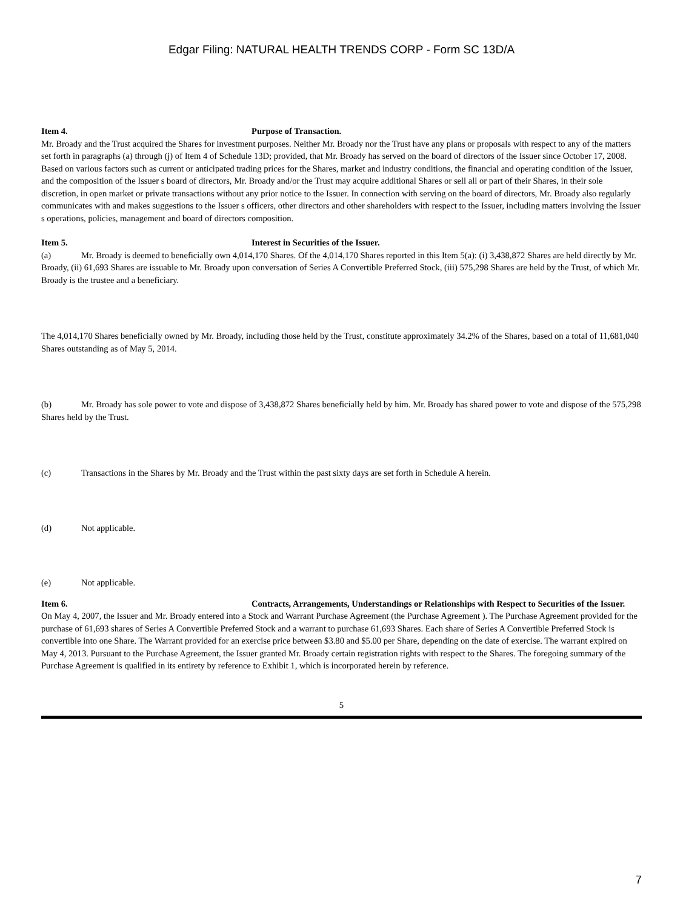Edgar Filing: NATURAL HEALTH TRENDS CORP - Form SC 13D/A
Item 4. Purpose of Transaction.
Mr. Broady and the Trust acquired the Shares for investment purposes. Neither Mr. Broady nor the Trust have any plans or proposals with respect to any of the matters set forth in paragraphs (a) through (j) of Item 4 of Schedule 13D; provided, that Mr. Broady has served on the board of directors of the Issuer since October 17, 2008. Based on various factors such as current or anticipated trading prices for the Shares, market and industry conditions, the financial and operating condition of the Issuer, and the composition of the Issuer s board of directors, Mr. Broady and/or the Trust may acquire additional Shares or sell all or part of their Shares, in their sole discretion, in open market or private transactions without any prior notice to the Issuer. In connection with serving on the board of directors, Mr. Broady also regularly communicates with and makes suggestions to the Issuer s officers, other directors and other shareholders with respect to the Issuer, including matters involving the Issuer s operations, policies, management and board of directors composition.
Item 5. Interest in Securities of the Issuer.
(a) Mr. Broady is deemed to beneficially own 4,014,170 Shares. Of the 4,014,170 Shares reported in this Item 5(a): (i) 3,438,872 Shares are held directly by Mr. Broady, (ii) 61,693 Shares are issuable to Mr. Broady upon conversation of Series A Convertible Preferred Stock, (iii) 575,298 Shares are held by the Trust, of which Mr. Broady is the trustee and a beneficiary.
The 4,014,170 Shares beneficially owned by Mr. Broady, including those held by the Trust, constitute approximately 34.2% of the Shares, based on a total of 11,681,040 Shares outstanding as of May 5, 2014.
(b) Mr. Broady has sole power to vote and dispose of 3,438,872 Shares beneficially held by him. Mr. Broady has shared power to vote and dispose of the 575,298 Shares held by the Trust.
(c) Transactions in the Shares by Mr. Broady and the Trust within the past sixty days are set forth in Schedule A herein.
(d) Not applicable.
(e) Not applicable.
Item 6. Contracts, Arrangements, Understandings or Relationships with Respect to Securities of the Issuer.
On May 4, 2007, the Issuer and Mr. Broady entered into a Stock and Warrant Purchase Agreement (the Purchase Agreement ). The Purchase Agreement provided for the purchase of 61,693 shares of Series A Convertible Preferred Stock and a warrant to purchase 61,693 Shares. Each share of Series A Convertible Preferred Stock is convertible into one Share. The Warrant provided for an exercise price between $3.80 and $5.00 per Share, depending on the date of exercise. The warrant expired on May 4, 2013. Pursuant to the Purchase Agreement, the Issuer granted Mr. Broady certain registration rights with respect to the Shares. The foregoing summary of the Purchase Agreement is qualified in its entirety by reference to Exhibit 1, which is incorporated herein by reference.
5
7